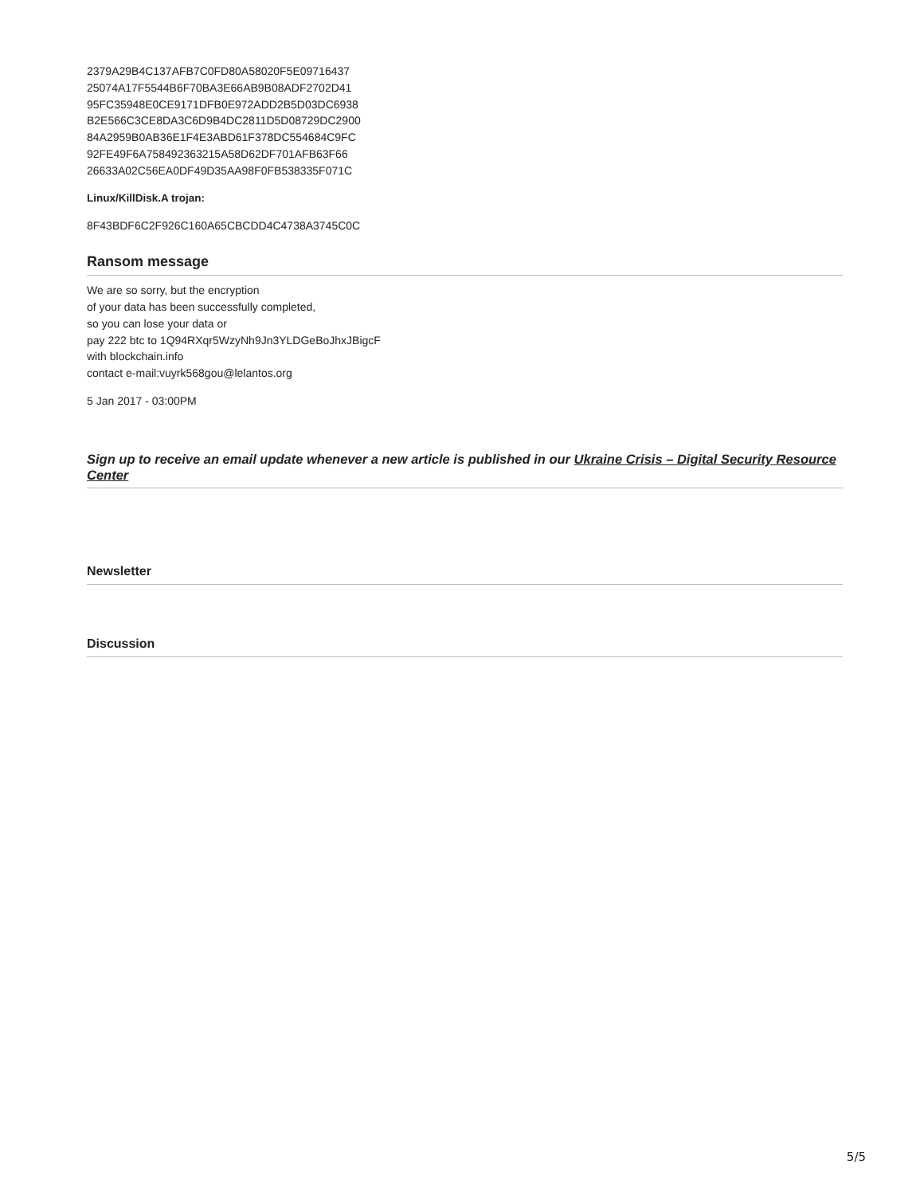2379A29B4C137AFB7C0FD80A58020F5E09716437
25074A17F5544B6F70BA3E66AB9B08ADF2702D41
95FC35948E0CE9171DFB0E972ADD2B5D03DC6938
B2E566C3CE8DA3C6D9B4DC2811D5D08729DC2900
84A2959B0AB36E1F4E3ABD61F378DC554684C9FC
92FE49F6A758492363215A58D62DF701AFB63F66
26633A02C56EA0DF49D35AA98F0FB538335F071C
Linux/KillDisk.A trojan:
8F43BDF6C2F926C160A65CBCDD4C4738A3745C0C
Ransom message
We are so sorry, but the encryption
of your data has been successfully completed,
so you can lose your data or
pay 222 btc to 1Q94RXqr5WzyNh9Jn3YLDGeBoJhxJBigcF
with blockchain.info
contact e-mail:vuyrk568gou@lelantos.org
5 Jan 2017 - 03:00PM
Sign up to receive an email update whenever a new article is published in our Ukraine Crisis – Digital Security Resource Center
Newsletter
Discussion
5/5